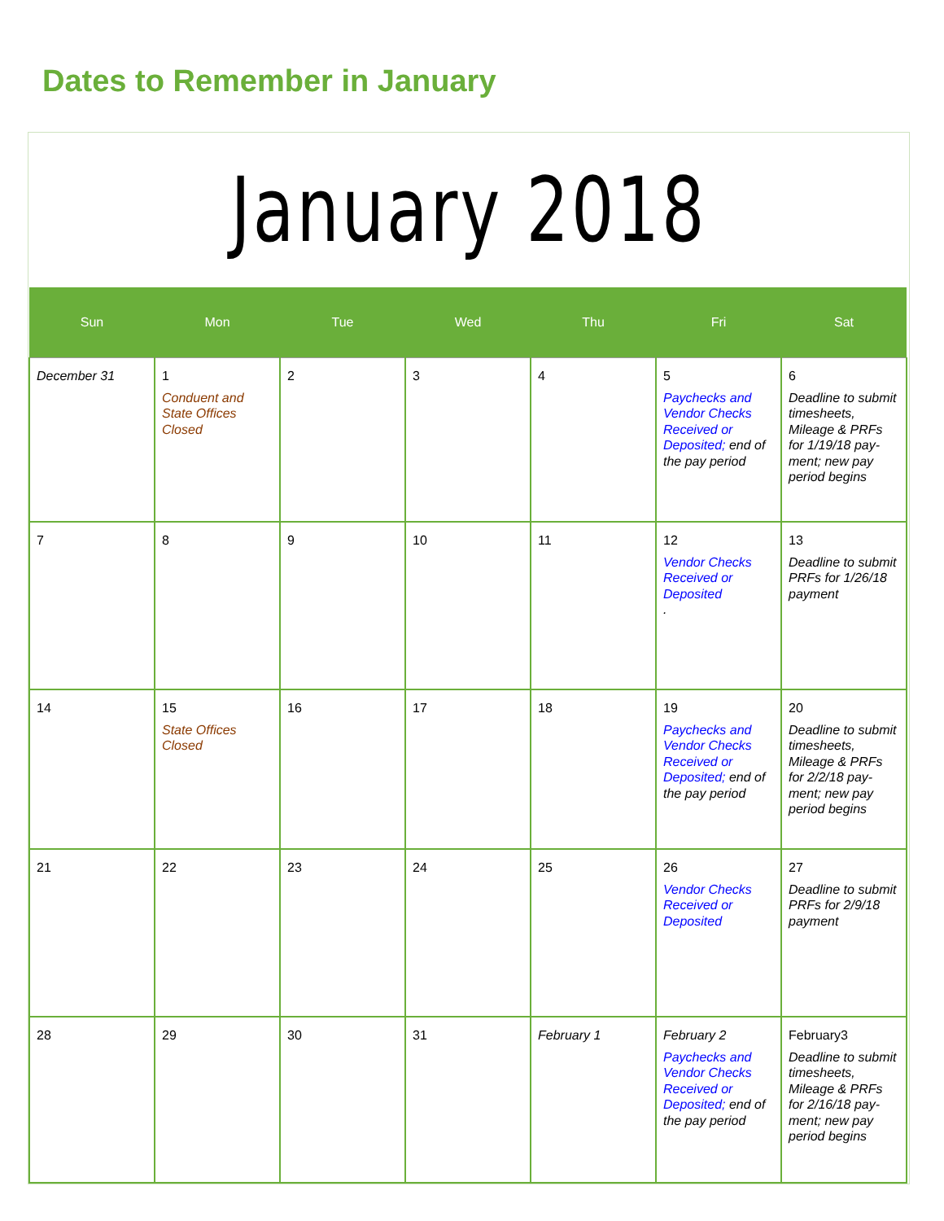Dates to Remember in January
January 2018
| Sun | Mon | Tue | Wed | Thu | Fri | Sat |
| --- | --- | --- | --- | --- | --- | --- |
| December 31 | 1 Conduent and State Offices Closed | 2 | 3 | 4 | 5 Paychecks and Vendor Checks Received or Deposited; end of the pay period | 6 Deadline to submit timesheets, Mileage & PRFs for 1/19/18 pay-ment; new pay period begins |
| 7 | 8 | 9 | 10 | 11 | 12 Vendor Checks Received or Deposited . | 13 Deadline to submit PRFs for 1/26/18 payment |
| 14 | 15 State Offices Closed | 16 | 17 | 18 | 19 Paychecks and Vendor Checks Received or Deposited; end of the pay period | 20 Deadline to submit timesheets, Mileage & PRFs for 2/2/18 pay-ment; new pay period begins |
| 21 | 22 | 23 | 24 | 25 | 26 Vendor Checks Received or Deposited | 27 Deadline to submit PRFs for 2/9/18 payment |
| 28 | 29 | 30 | 31 | February 1 | February 2 Paychecks and Vendor Checks Received or Deposited; end of the pay period | February3 Deadline to submit timesheets, Mileage & PRFs for 2/16/18 pay-ment; new pay period begins |